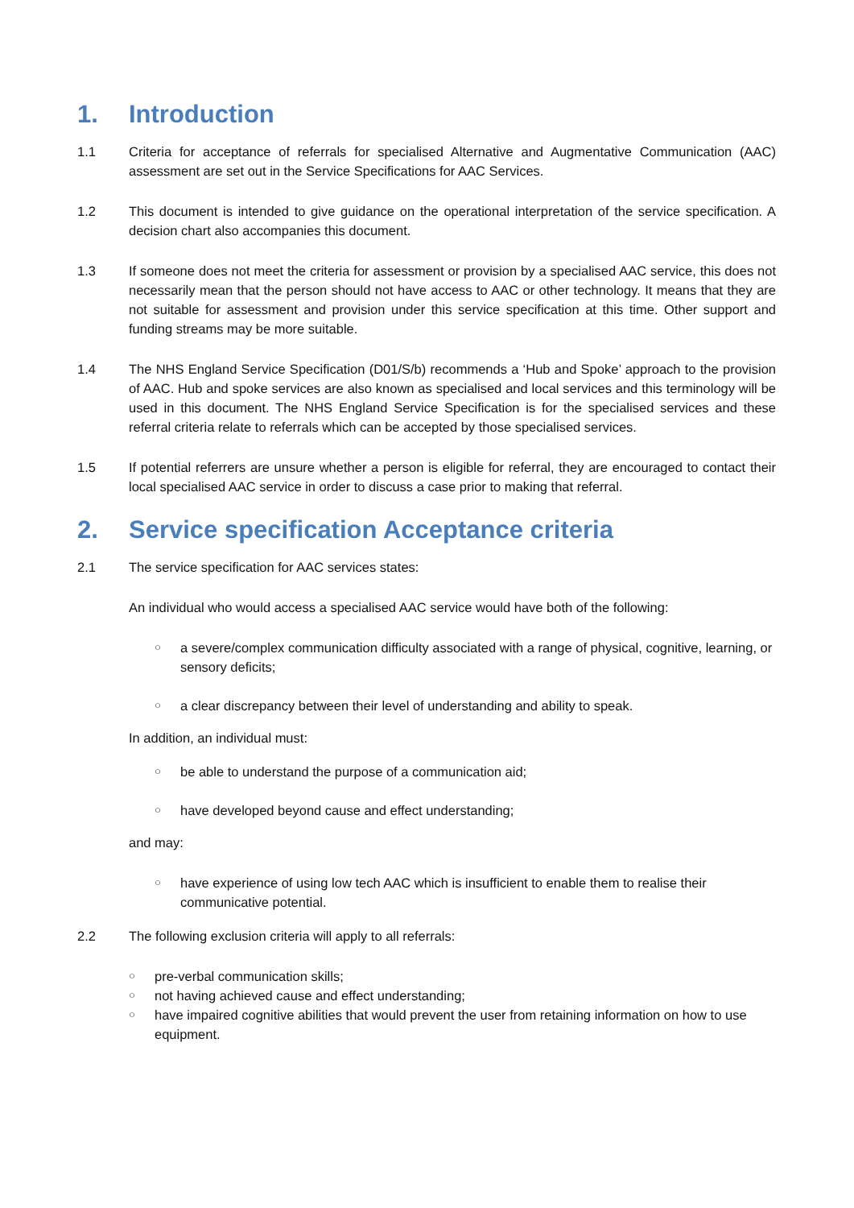1. Introduction
1.1 Criteria for acceptance of referrals for specialised Alternative and Augmentative Communication (AAC) assessment are set out in the Service Specifications for AAC Services.
1.2 This document is intended to give guidance on the operational interpretation of the service specification. A decision chart also accompanies this document.
1.3 If someone does not meet the criteria for assessment or provision by a specialised AAC service, this does not necessarily mean that the person should not have access to AAC or other technology. It means that they are not suitable for assessment and provision under this service specification at this time. Other support and funding streams may be more suitable.
1.4 The NHS England Service Specification (D01/S/b) recommends a ‘Hub and Spoke’ approach to the provision of AAC. Hub and spoke services are also known as specialised and local services and this terminology will be used in this document. The NHS England Service Specification is for the specialised services and these referral criteria relate to referrals which can be accepted by those specialised services.
1.5 If potential referrers are unsure whether a person is eligible for referral, they are encouraged to contact their local specialised AAC service in order to discuss a case prior to making that referral.
2. Service specification Acceptance criteria
2.1 The service specification for AAC services states:
An individual who would access a specialised AAC service would have both of the following:
○
a severe/complex communication difficulty associated with a range of physical, cognitive, learning, or sensory deficits;
○
a clear discrepancy between their level of understanding and ability to speak.
In addition, an individual must:
○
be able to understand the purpose of a communication aid;
○
have developed beyond cause and effect understanding;
and may:
○
have experience of using low tech AAC which is insufficient to enable them to realise their communicative potential.
2.2 The following exclusion criteria will apply to all referrals:
○
pre-verbal communication skills;
○
not having achieved cause and effect understanding;
○
have impaired cognitive abilities that would prevent the user from retaining information on how to use equipment.